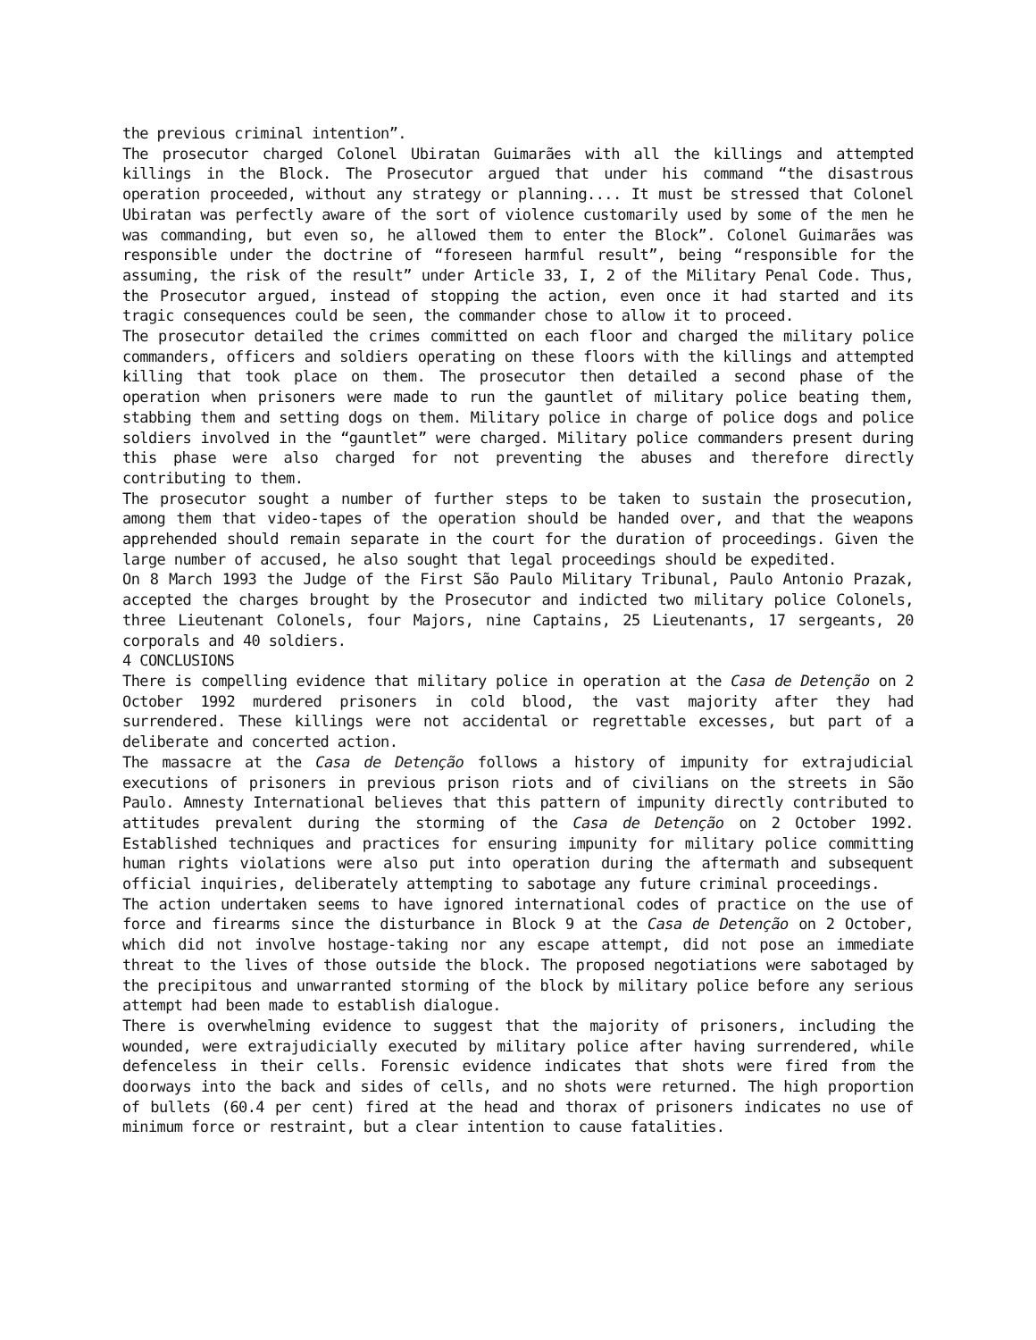the previous criminal intention”.
The prosecutor charged Colonel Ubiratan Guimarães with all the killings and attempted killings in the Block. The Prosecutor argued that under his command “the disastrous operation proceeded, without any strategy or planning.... It must be stressed that Colonel Ubiratan was perfectly aware of the sort of violence customarily used by some of the men he was commanding, but even so, he allowed them to enter the Block”. Colonel Guimarães was responsible under the doctrine of “foreseen harmful result”, being “responsible for the assuming, the risk of the result” under Article 33, I, 2 of the Military Penal Code. Thus, the Prosecutor argued, instead of stopping the action, even once it had started and its tragic consequences could be seen, the commander chose to allow it to proceed.
The prosecutor detailed the crimes committed on each floor and charged the military police commanders, officers and soldiers operating on these floors with the killings and attempted killing that took place on them. The prosecutor then detailed a second phase of the operation when prisoners were made to run the gauntlet of military police beating them, stabbing them and setting dogs on them. Military police in charge of police dogs and police soldiers involved in the “gauntlet” were charged. Military police commanders present during this phase were also charged for not preventing the abuses and therefore directly contributing to them.
The prosecutor sought a number of further steps to be taken to sustain the prosecution, among them that video-tapes of the operation should be handed over, and that the weapons apprehended should remain separate in the court for the duration of proceedings. Given the large number of accused, he also sought that legal proceedings should be expedited.
On 8 March 1993 the Judge of the First São Paulo Military Tribunal, Paulo Antonio Prazak, accepted the charges brought by the Prosecutor and indicted two military police Colonels, three Lieutenant Colonels, four Majors, nine Captains, 25 Lieutenants, 17 sergeants, 20 corporals and 40 soldiers.
4 CONCLUSIONS
There is compelling evidence that military police in operation at the Casa de Detenção on 2 October 1992 murdered prisoners in cold blood, the vast majority after they had surrendered. These killings were not accidental or regrettable excesses, but part of a deliberate and concerted action.
The massacre at the Casa de Detenção follows a history of impunity for extrajudicial executions of prisoners in previous prison riots and of civilians on the streets in São Paulo. Amnesty International believes that this pattern of impunity directly contributed to attitudes prevalent during the storming of the Casa de Detenção on 2 October 1992. Established techniques and practices for ensuring impunity for military police committing human rights violations were also put into operation during the aftermath and subsequent official inquiries, deliberately attempting to sabotage any future criminal proceedings.
The action undertaken seems to have ignored international codes of practice on the use of force and firearms since the disturbance in Block 9 at the Casa de Detenção on 2 October, which did not involve hostage-taking nor any escape attempt, did not pose an immediate threat to the lives of those outside the block. The proposed negotiations were sabotaged by the precipitous and unwarranted storming of the block by military police before any serious attempt had been made to establish dialogue.
There is overwhelming evidence to suggest that the majority of prisoners, including the wounded, were extrajudicially executed by military police after having surrendered, while defenceless in their cells. Forensic evidence indicates that shots were fired from the doorways into the back and sides of cells, and no shots were returned. The high proportion of bullets (60.4 per cent) fired at the head and thorax of prisoners indicates no use of minimum force or restraint, but a clear intention to cause fatalities.